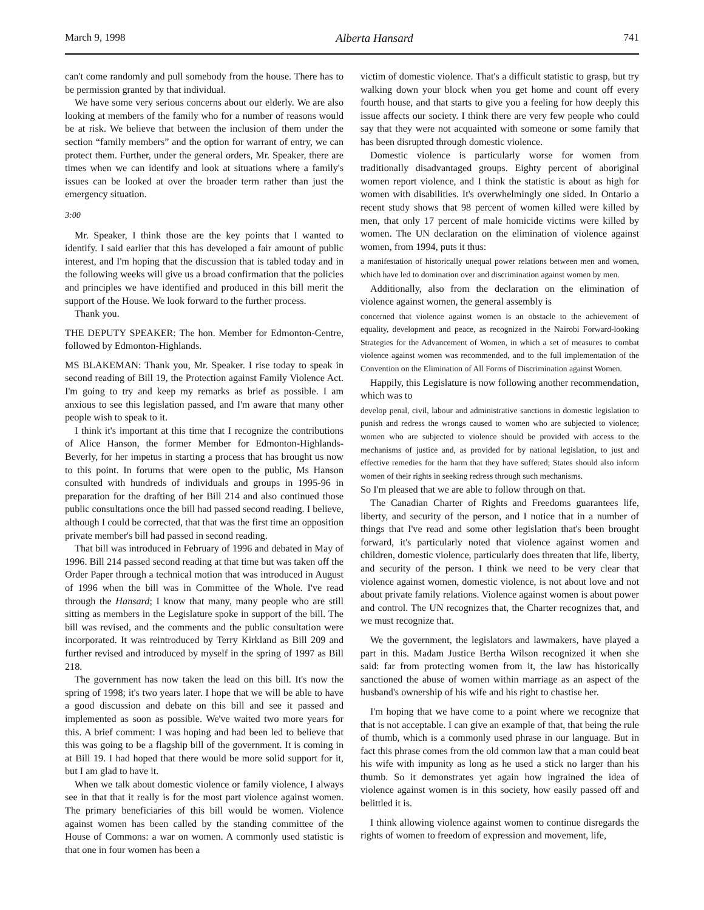March 9, 1998 Alberta Hansard 741
can't come randomly and pull somebody from the house. There has to be permission granted by that individual.
We have some very serious concerns about our elderly. We are also looking at members of the family who for a number of reasons would be at risk. We believe that between the inclusion of them under the section “family members” and the option for warrant of entry, we can protect them. Further, under the general orders, Mr. Speaker, there are times when we can identify and look at situations where a family's issues can be looked at over the broader term rather than just the emergency situation.
3:00
Mr. Speaker, I think those are the key points that I wanted to identify. I said earlier that this has developed a fair amount of public interest, and I'm hoping that the discussion that is tabled today and in the following weeks will give us a broad confirmation that the policies and principles we have identified and produced in this bill merit the support of the House. We look forward to the further process.
Thank you.
THE DEPUTY SPEAKER: The hon. Member for Edmonton-Centre, followed by Edmonton-Highlands.
MS BLAKEMAN: Thank you, Mr. Speaker. I rise today to speak in second reading of Bill 19, the Protection against Family Violence Act. I'm going to try and keep my remarks as brief as possible. I am anxious to see this legislation passed, and I'm aware that many other people wish to speak to it.
I think it's important at this time that I recognize the contributions of Alice Hanson, the former Member for Edmonton-Highlands-Beverly, for her impetus in starting a process that has brought us now to this point. In forums that were open to the public, Ms Hanson consulted with hundreds of individuals and groups in 1995-96 in preparation for the drafting of her Bill 214 and also continued those public consultations once the bill had passed second reading. I believe, although I could be corrected, that that was the first time an opposition private member's bill had passed in second reading.
That bill was introduced in February of 1996 and debated in May of 1996. Bill 214 passed second reading at that time but was taken off the Order Paper through a technical motion that was introduced in August of 1996 when the bill was in Committee of the Whole. I've read through the Hansard; I know that many, many people who are still sitting as members in the Legislature spoke in support of the bill. The bill was revised, and the comments and the public consultation were incorporated. It was reintroduced by Terry Kirkland as Bill 209 and further revised and introduced by myself in the spring of 1997 as Bill 218.
The government has now taken the lead on this bill. It's now the spring of 1998; it's two years later. I hope that we will be able to have a good discussion and debate on this bill and see it passed and implemented as soon as possible. We've waited two more years for this. A brief comment: I was hoping and had been led to believe that this was going to be a flagship bill of the government. It is coming in at Bill 19. I had hoped that there would be more solid support for it, but I am glad to have it.
When we talk about domestic violence or family violence, I always see in that that it really is for the most part violence against women. The primary beneficiaries of this bill would be women. Violence against women has been called by the standing committee of the House of Commons: a war on women. A commonly used statistic is that one in four women has been a
victim of domestic violence. That's a difficult statistic to grasp, but try walking down your block when you get home and count off every fourth house, and that starts to give you a feeling for how deeply this issue affects our society. I think there are very few people who could say that they were not acquainted with someone or some family that has been disrupted through domestic violence.
Domestic violence is particularly worse for women from traditionally disadvantaged groups. Eighty percent of aboriginal women report violence, and I think the statistic is about as high for women with disabilities. It's overwhelmingly one sided. In Ontario a recent study shows that 98 percent of women killed were killed by men, that only 17 percent of male homicide victims were killed by women. The UN declaration on the elimination of violence against women, from 1994, puts it thus:
a manifestation of historically unequal power relations between men and women, which have led to domination over and discrimination against women by men.
Additionally, also from the declaration on the elimination of violence against women, the general assembly is
concerned that violence against women is an obstacle to the achievement of equality, development and peace, as recognized in the Nairobi Forward-looking Strategies for the Advancement of Women, in which a set of measures to combat violence against women was recommended, and to the full implementation of the Convention on the Elimination of All Forms of Discrimination against Women.
Happily, this Legislature is now following another recommendation, which was to
develop penal, civil, labour and administrative sanctions in domestic legislation to punish and redress the wrongs caused to women who are subjected to violence; women who are subjected to violence should be provided with access to the mechanisms of justice and, as provided for by national legislation, to just and effective remedies for the harm that they have suffered; States should also inform women of their rights in seeking redress through such mechanisms.
So I'm pleased that we are able to follow through on that.
The Canadian Charter of Rights and Freedoms guarantees life, liberty, and security of the person, and I notice that in a number of things that I've read and some other legislation that's been brought forward, it's particularly noted that violence against women and children, domestic violence, particularly does threaten that life, liberty, and security of the person. I think we need to be very clear that violence against women, domestic violence, is not about love and not about private family relations. Violence against women is about power and control. The UN recognizes that, the Charter recognizes that, and we must recognize that.
We the government, the legislators and lawmakers, have played a part in this. Madam Justice Bertha Wilson recognized it when she said: far from protecting women from it, the law has historically sanctioned the abuse of women within marriage as an aspect of the husband's ownership of his wife and his right to chastise her.
I'm hoping that we have come to a point where we recognize that that is not acceptable. I can give an example of that, that being the rule of thumb, which is a commonly used phrase in our language. But in fact this phrase comes from the old common law that a man could beat his wife with impunity as long as he used a stick no larger than his thumb. So it demonstrates yet again how ingrained the idea of violence against women is in this society, how easily passed off and belittled it is.
I think allowing violence against women to continue disregards the rights of women to freedom of expression and movement, life,